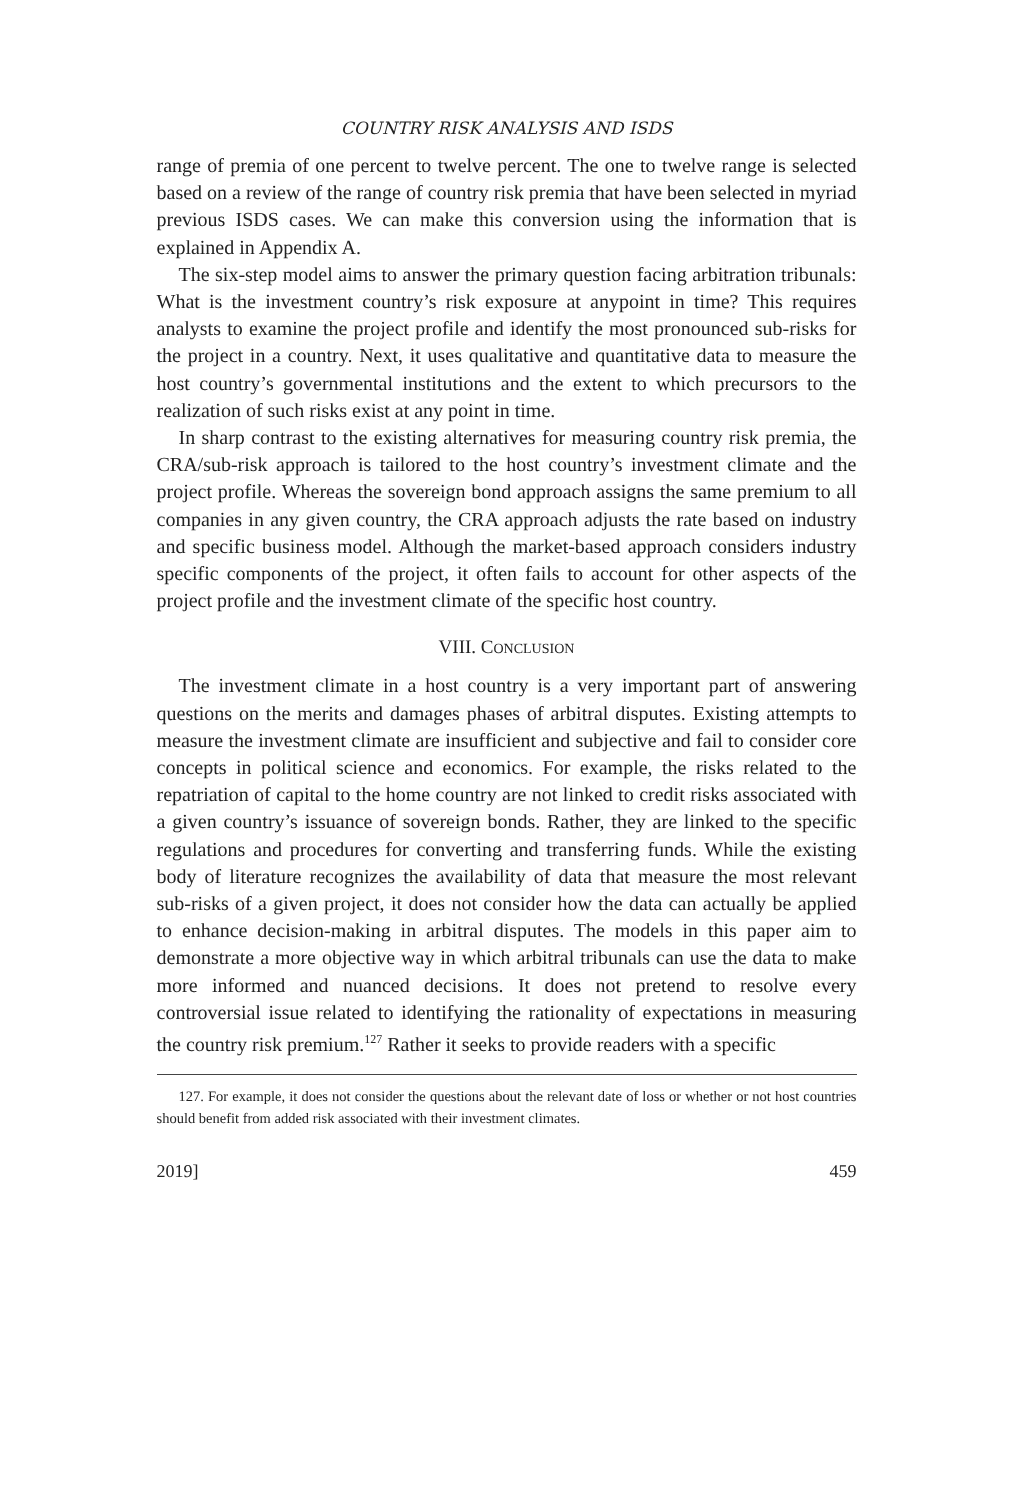COUNTRY RISK ANALYSIS AND ISDS
range of premia of one percent to twelve percent. The one to twelve range is selected based on a review of the range of country risk premia that have been selected in myriad previous ISDS cases. We can make this conversion using the information that is explained in Appendix A.
The six-step model aims to answer the primary question facing arbitration tribunals: What is the investment country’s risk exposure at anypoint in time? This requires analysts to examine the project profile and identify the most pronounced sub-risks for the project in a country. Next, it uses qualitative and quantitative data to measure the host country’s governmental institutions and the extent to which precursors to the realization of such risks exist at any point in time.
In sharp contrast to the existing alternatives for measuring country risk premia, the CRA/sub-risk approach is tailored to the host country’s investment climate and the project profile. Whereas the sovereign bond approach assigns the same premium to all companies in any given country, the CRA approach adjusts the rate based on industry and specific business model. Although the market-based approach considers industry specific components of the project, it often fails to account for other aspects of the project profile and the investment climate of the specific host country.
VIII. CONCLUSION
The investment climate in a host country is a very important part of answering questions on the merits and damages phases of arbitral disputes. Existing attempts to measure the investment climate are insufficient and subjective and fail to consider core concepts in political science and economics. For example, the risks related to the repatriation of capital to the home country are not linked to credit risks associated with a given country’s issuance of sovereign bonds. Rather, they are linked to the specific regulations and procedures for converting and transferring funds. While the existing body of literature recognizes the availability of data that measure the most relevant sub-risks of a given project, it does not consider how the data can actually be applied to enhance decision-making in arbitral disputes. The models in this paper aim to demonstrate a more objective way in which arbitral tribunals can use the data to make more informed and nuanced decisions. It does not pretend to resolve every controversial issue related to identifying the rationality of expectations in measuring the country risk premium.<sup>127</sup> Rather it seeks to provide readers with a specific
127. For example, it does not consider the questions about the relevant date of loss or whether or not host countries should benefit from added risk associated with their investment climates.
2019] 459